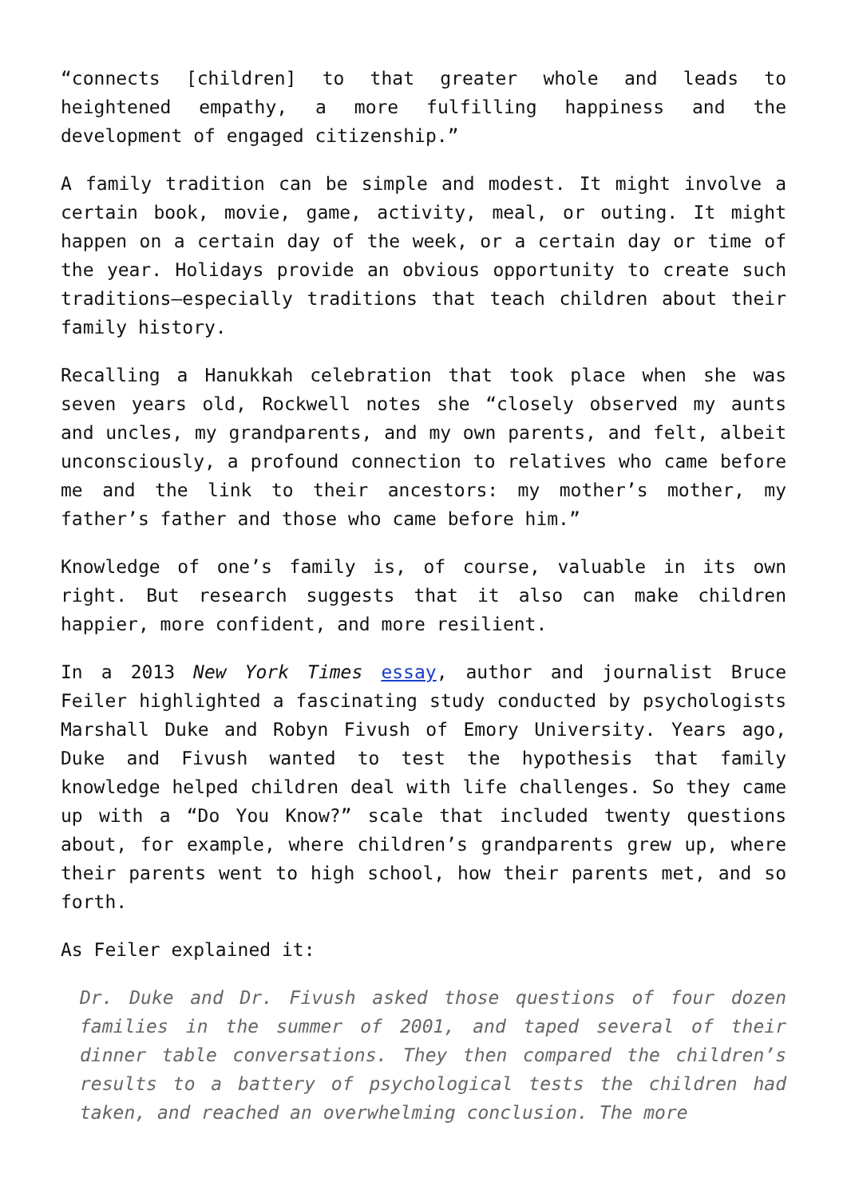“connects [children] to that greater whole and leads to heightened empathy, a more fulfilling happiness and the development of engaged citizenship.”
A family tradition can be simple and modest. It might involve a certain book, movie, game, activity, meal, or outing. It might happen on a certain day of the week, or a certain day or time of the year. Holidays provide an obvious opportunity to create such traditions—especially traditions that teach children about their family history.
Recalling a Hanukkah celebration that took place when she was seven years old, Rockwell notes she “closely observed my aunts and uncles, my grandparents, and my own parents, and felt, albeit unconsciously, a profound connection to relatives who came before me and the link to their ancestors: my mother’s mother, my father’s father and those who came before him.”
Knowledge of one’s family is, of course, valuable in its own right. But research suggests that it also can make children happier, more confident, and more resilient.
In a 2013 New York Times essay, author and journalist Bruce Feiler highlighted a fascinating study conducted by psychologists Marshall Duke and Robyn Fivush of Emory University. Years ago, Duke and Fivush wanted to test the hypothesis that family knowledge helped children deal with life challenges. So they came up with a “Do You Know?” scale that included twenty questions about, for example, where children’s grandparents grew up, where their parents went to high school, how their parents met, and so forth.
As Feiler explained it:
Dr. Duke and Dr. Fivush asked those questions of four dozen families in the summer of 2001, and taped several of their dinner table conversations. They then compared the children’s results to a battery of psychological tests the children had taken, and reached an overwhelming conclusion. The more